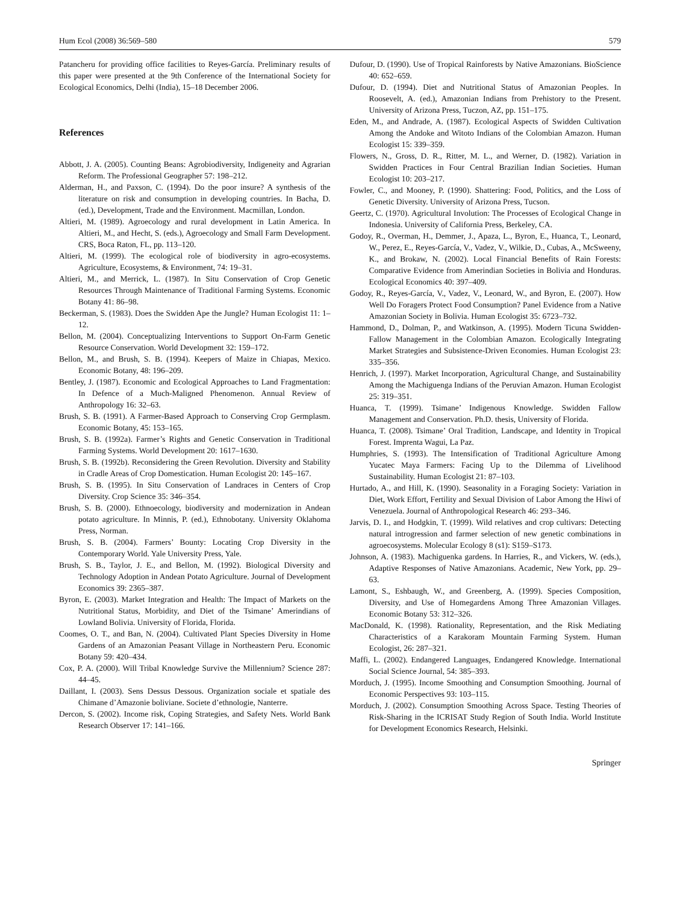Hum Ecol (2008) 36:569–580 579
Patancheru for providing office facilities to Reyes-García. Preliminary results of this paper were presented at the 9th Conference of the International Society for Ecological Economics, Delhi (India), 15–18 December 2006.
References
Abbott, J. A. (2005). Counting Beans: Agrobiodiversity, Indigeneity and Agrarian Reform. The Professional Geographer 57: 198–212.
Alderman, H., and Paxson, C. (1994). Do the poor insure? A synthesis of the literature on risk and consumption in developing countries. In Bacha, D. (ed.), Development, Trade and the Environment. Macmillan, London.
Altieri, M. (1989). Agroecology and rural development in Latin America. In Altieri, M., and Hecht, S. (eds.), Agroecology and Small Farm Development. CRS, Boca Raton, FL, pp. 113–120.
Altieri, M. (1999). The ecological role of biodiversity in agro-ecosystems. Agriculture, Ecosystems, & Environment, 74: 19–31.
Altieri, M., and Merrick, L. (1987). In Situ Conservation of Crop Genetic Resources Through Maintenance of Traditional Farming Systems. Economic Botany 41: 86–98.
Beckerman, S. (1983). Does the Swidden Ape the Jungle? Human Ecologist 11: 1–12.
Bellon, M. (2004). Conceptualizing Interventions to Support On-Farm Genetic Resource Conservation. World Development 32: 159–172.
Bellon, M., and Brush, S. B. (1994). Keepers of Maize in Chiapas, Mexico. Economic Botany, 48: 196–209.
Bentley, J. (1987). Economic and Ecological Approaches to Land Fragmentation: In Defence of a Much-Maligned Phenomenon. Annual Review of Anthropology 16: 32–63.
Brush, S. B. (1991). A Farmer-Based Approach to Conserving Crop Germplasm. Economic Botany, 45: 153–165.
Brush, S. B. (1992a). Farmer’s Rights and Genetic Conservation in Traditional Farming Systems. World Development 20: 1617–1630.
Brush, S. B. (1992b). Reconsidering the Green Revolution. Diversity and Stability in Cradle Areas of Crop Domestication. Human Ecologist 20: 145–167.
Brush, S. B. (1995). In Situ Conservation of Landraces in Centers of Crop Diversity. Crop Science 35: 346–354.
Brush, S. B. (2000). Ethnoecology, biodiversity and modernization in Andean potato agriculture. In Minnis, P. (ed.), Ethnobotany. University Oklahoma Press, Norman.
Brush, S. B. (2004). Farmers’ Bounty: Locating Crop Diversity in the Contemporary World. Yale University Press, Yale.
Brush, S. B., Taylor, J. E., and Bellon, M. (1992). Biological Diversity and Technology Adoption in Andean Potato Agriculture. Journal of Development Economics 39: 2365–387.
Byron, E. (2003). Market Integration and Health: The Impact of Markets on the Nutritional Status, Morbidity, and Diet of the Tsimane’ Amerindians of Lowland Bolivia. University of Florida, Florida.
Coomes, O. T., and Ban, N. (2004). Cultivated Plant Species Diversity in Home Gardens of an Amazonian Peasant Village in Northeastern Peru. Economic Botany 59: 420–434.
Cox, P. A. (2000). Will Tribal Knowledge Survive the Millennium? Science 287: 44–45.
Daillant, I. (2003). Sens Dessus Dessous. Organization sociale et spatiale des Chimane d’Amazonie boliviane. Societe d’ethnologie, Nanterre.
Dercon, S. (2002). Income risk, Coping Strategies, and Safety Nets. World Bank Research Observer 17: 141–166.
Dufour, D. (1990). Use of Tropical Rainforests by Native Amazonians. BioScience 40: 652–659.
Dufour, D. (1994). Diet and Nutritional Status of Amazonian Peoples. In Roosevelt, A. (ed.), Amazonian Indians from Prehistory to the Present. University of Arizona Press, Tuczon, AZ, pp. 151–175.
Eden, M., and Andrade, A. (1987). Ecological Aspects of Swidden Cultivation Among the Andoke and Witoto Indians of the Colombian Amazon. Human Ecologist 15: 339–359.
Flowers, N., Gross, D. R., Ritter, M. L., and Werner, D. (1982). Variation in Swidden Practices in Four Central Brazilian Indian Societies. Human Ecologist 10: 203–217.
Fowler, C., and Mooney, P. (1990). Shattering: Food, Politics, and the Loss of Genetic Diversity. University of Arizona Press, Tucson.
Geertz, C. (1970). Agricultural Involution: The Processes of Ecological Change in Indonesia. University of California Press, Berkeley, CA.
Godoy, R., Overman, H., Demmer, J., Apaza, L., Byron, E., Huanca, T., Leonard, W., Perez, E., Reyes-García, V., Vadez, V., Wilkie, D., Cubas, A., McSweeny, K., and Brokaw, N. (2002). Local Financial Benefits of Rain Forests: Comparative Evidence from Amerindian Societies in Bolivia and Honduras. Ecological Economics 40: 397–409.
Godoy, R., Reyes-García, V., Vadez, V., Leonard, W., and Byron, E. (2007). How Well Do Foragers Protect Food Consumption? Panel Evidence from a Native Amazonian Society in Bolivia. Human Ecologist 35: 6723–732.
Hammond, D., Dolman, P., and Watkinson, A. (1995). Modern Ticuna Swidden-Fallow Management in the Colombian Amazon. Ecologically Integrating Market Strategies and Subsistence-Driven Economies. Human Ecologist 23: 335–356.
Henrich, J. (1997). Market Incorporation, Agricultural Change, and Sustainability Among the Machiguenga Indians of the Peruvian Amazon. Human Ecologist 25: 319–351.
Huanca, T. (1999). Tsimane’ Indigenous Knowledge. Swidden Fallow Management and Conservation. Ph.D. thesis, University of Florida.
Huanca, T. (2008). Tsimane’ Oral Tradition, Landscape, and Identity in Tropical Forest. Imprenta Wagui, La Paz.
Humphries, S. (1993). The Intensification of Traditional Agriculture Among Yucatec Maya Farmers: Facing Up to the Dilemma of Livelihood Sustainability. Human Ecologist 21: 87–103.
Hurtado, A., and Hill, K. (1990). Seasonality in a Foraging Society: Variation in Diet, Work Effort, Fertility and Sexual Division of Labor Among the Hiwi of Venezuela. Journal of Anthropological Research 46: 293–346.
Jarvis, D. I., and Hodgkin, T. (1999). Wild relatives and crop cultivars: Detecting natural introgression and farmer selection of new genetic combinations in agroecosystems. Molecular Ecology 8 (s1): S159–S173.
Johnson, A. (1983). Machiguenka gardens. In Harries, R., and Vickers, W. (eds.), Adaptive Responses of Native Amazonians. Academic, New York, pp. 29–63.
Lamont, S., Eshbaugh, W., and Greenberg, A. (1999). Species Composition, Diversity, and Use of Homegardens Among Three Amazonian Villages. Economic Botany 53: 312–326.
MacDonald, K. (1998). Rationality, Representation, and the Risk Mediating Characteristics of a Karakoram Mountain Farming System. Human Ecologist, 26: 287–321.
Maffi, L. (2002). Endangered Languages, Endangered Knowledge. International Social Science Journal, 54: 385–393.
Morduch, J. (1995). Income Smoothing and Consumption Smoothing. Journal of Economic Perspectives 93: 103–115.
Morduch, J. (2002). Consumption Smoothing Across Space. Testing Theories of Risk-Sharing in the ICRISAT Study Region of South India. World Institute for Development Economics Research, Helsinki.
Springer